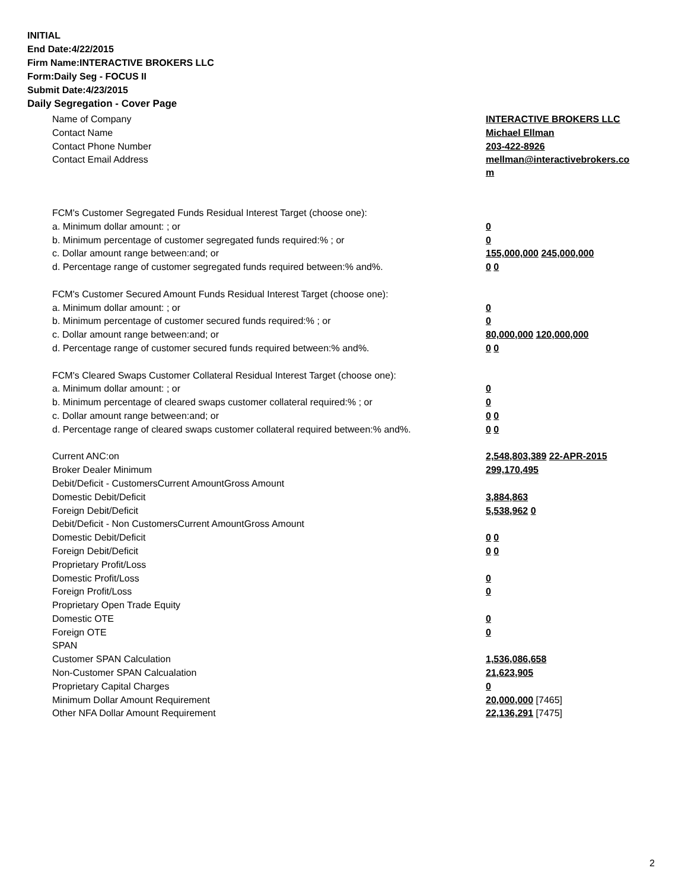INITIAL
End Date:4/22/2015
Firm Name:INTERACTIVE BROKERS LLC
Form:Daily Seg - FOCUS II
Submit Date:4/23/2015
Daily Segregation - Cover Page
| Name of Company | INTERACTIVE BROKERS LLC |
| Contact Name | Michael Ellman |
| Contact Phone Number | 203-422-8926 |
| Contact Email Address | mellman@interactivebrokers.co m |
| FCM's Customer Segregated Funds Residual Interest Target (choose one): | |
| a. Minimum dollar amount: ; or | 0 |
| b. Minimum percentage of customer segregated funds required:% ; or | 0 |
| c. Dollar amount range between:and; or | 155,000,000 245,000,000 |
| d. Percentage range of customer segregated funds required between:% and%. | 0 0 |
| FCM's Customer Secured Amount Funds Residual Interest Target (choose one): | |
| a. Minimum dollar amount: ; or | 0 |
| b. Minimum percentage of customer secured funds required:% ; or | 0 |
| c. Dollar amount range between:and; or | 80,000,000 120,000,000 |
| d. Percentage range of customer secured funds required between:% and%. | 0 0 |
| FCM's Cleared Swaps Customer Collateral Residual Interest Target (choose one): | |
| a. Minimum dollar amount: ; or | 0 |
| b. Minimum percentage of cleared swaps customer collateral required:% ; or | 0 |
| c. Dollar amount range between:and; or | 0 0 |
| d. Percentage range of cleared swaps customer collateral required between:% and%. | 0 0 |
| Current ANC:on | 2,548,803,389 22-APR-2015 |
| Broker Dealer Minimum | 299,170,495 |
| Debit/Deficit - CustomersCurrent AmountGross Amount | |
| Domestic Debit/Deficit | 3,884,863 |
| Foreign Debit/Deficit | 5,538,962 0 |
| Debit/Deficit - Non CustomersCurrent AmountGross Amount | |
| Domestic Debit/Deficit | 0 0 |
| Foreign Debit/Deficit | 0 0 |
| Proprietary Profit/Loss | |
| Domestic Profit/Loss | 0 |
| Foreign Profit/Loss | 0 |
| Proprietary Open Trade Equity | |
| Domestic OTE | 0 |
| Foreign OTE | 0 |
| SPAN | |
| Customer SPAN Calculation | 1,536,086,658 |
| Non-Customer SPAN Calcualation | 21,623,905 |
| Proprietary Capital Charges | 0 |
| Minimum Dollar Amount Requirement | 20,000,000 [7465] |
| Other NFA Dollar Amount Requirement | 22,136,291 [7475] |
2